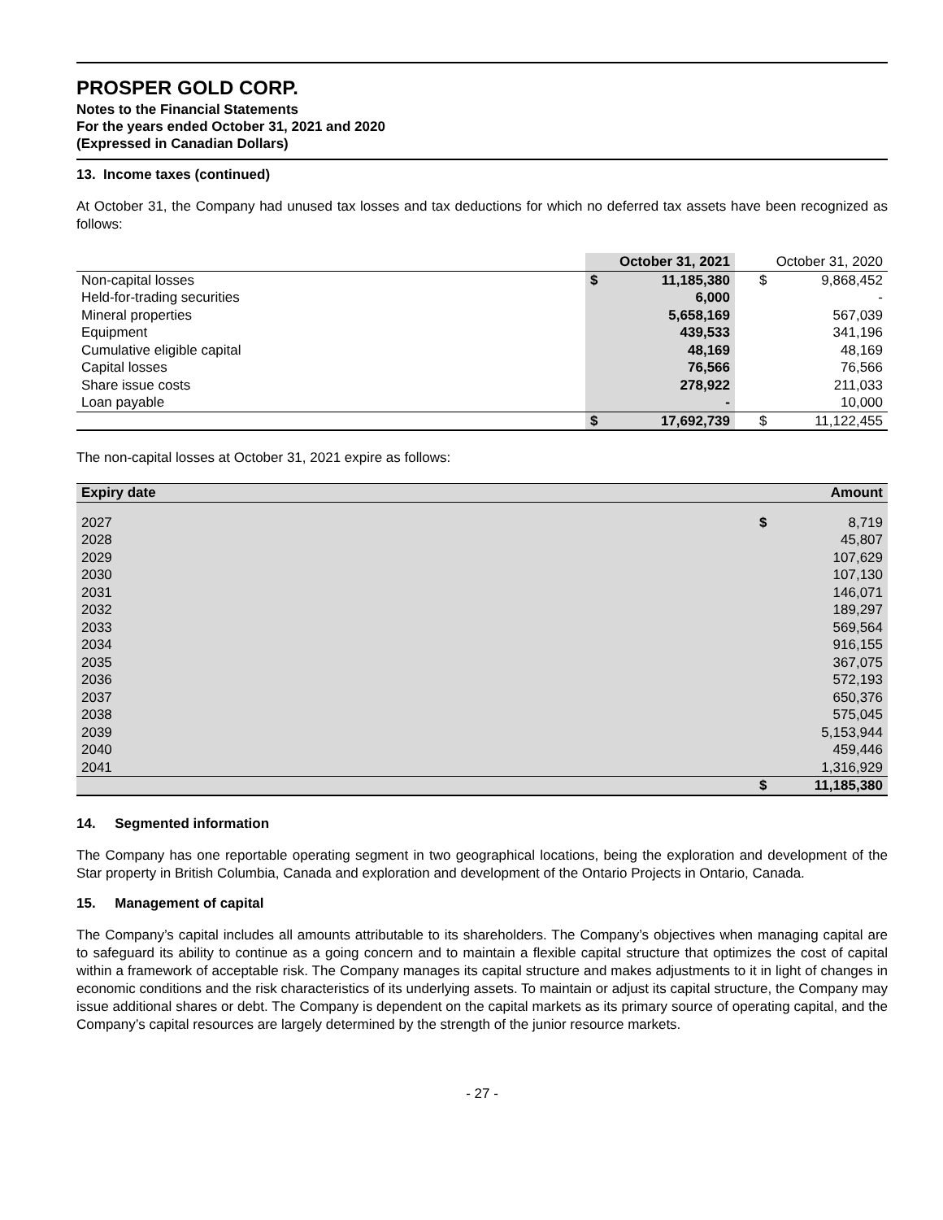PROSPER GOLD CORP.
Notes to the Financial Statements
For the years ended October 31, 2021 and 2020
(Expressed in Canadian Dollars)
13. Income taxes (continued)
At October 31, the Company had unused tax losses and tax deductions for which no deferred tax assets have been recognized as follows:
| | October 31, 2021 | | October 31, 2020 | |
| --- | --- | --- | --- | --- |
| Non-capital losses | $ | 11,185,380 | $ | 9,868,452 |
| Held-for-trading securities | | 6,000 | | - |
| Mineral properties | | 5,658,169 | | 567,039 |
| Equipment | | 439,533 | | 341,196 |
| Cumulative eligible capital | | 48,169 | | 48,169 |
| Capital losses | | 76,566 | | 76,566 |
| Share issue costs | | 278,922 | | 211,033 |
| Loan payable | | - | | 10,000 |
| | $ | 17,692,739 | $ | 11,122,455 |
The non-capital losses at October 31, 2021 expire as follows:
| Expiry date | Amount | |
| --- | --- | --- |
| 2027 | $ | 8,719 |
| 2028 | | 45,807 |
| 2029 | | 107,629 |
| 2030 | | 107,130 |
| 2031 | | 146,071 |
| 2032 | | 189,297 |
| 2033 | | 569,564 |
| 2034 | | 916,155 |
| 2035 | | 367,075 |
| 2036 | | 572,193 |
| 2037 | | 650,376 |
| 2038 | | 575,045 |
| 2039 | | 5,153,944 |
| 2040 | | 459,446 |
| 2041 | | 1,316,929 |
| | $ | 11,185,380 |
14. Segmented information
The Company has one reportable operating segment in two geographical locations, being the exploration and development of the Star property in British Columbia, Canada and exploration and development of the Ontario Projects in Ontario, Canada.
15. Management of capital
The Company’s capital includes all amounts attributable to its shareholders. The Company’s objectives when managing capital are to safeguard its ability to continue as a going concern and to maintain a flexible capital structure that optimizes the cost of capital within a framework of acceptable risk. The Company manages its capital structure and makes adjustments to it in light of changes in economic conditions and the risk characteristics of its underlying assets. To maintain or adjust its capital structure, the Company may issue additional shares or debt. The Company is dependent on the capital markets as its primary source of operating capital, and the Company’s capital resources are largely determined by the strength of the junior resource markets.
- 27 -